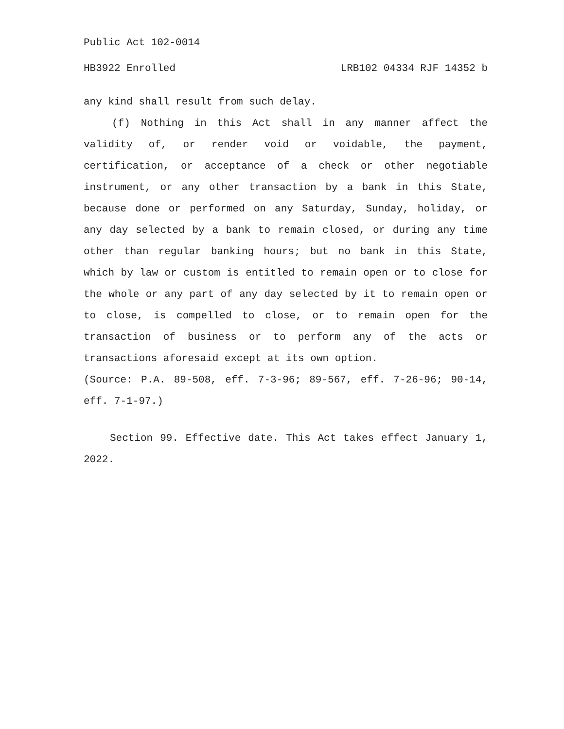Public Act 102-0014
HB3922 Enrolled LRB102 04334 RJF 14352 b
any kind shall result from such delay.
(f) Nothing in this Act shall in any manner affect the validity of, or render void or voidable, the payment, certification, or acceptance of a check or other negotiable instrument, or any other transaction by a bank in this State, because done or performed on any Saturday, Sunday, holiday, or any day selected by a bank to remain closed, or during any time other than regular banking hours; but no bank in this State, which by law or custom is entitled to remain open or to close for the whole or any part of any day selected by it to remain open or to close, is compelled to close, or to remain open for the transaction of business or to perform any of the acts or transactions aforesaid except at its own option.
(Source: P.A. 89-508, eff. 7-3-96; 89-567, eff. 7-26-96; 90-14, eff. 7-1-97.)
Section 99. Effective date. This Act takes effect January 1, 2022.